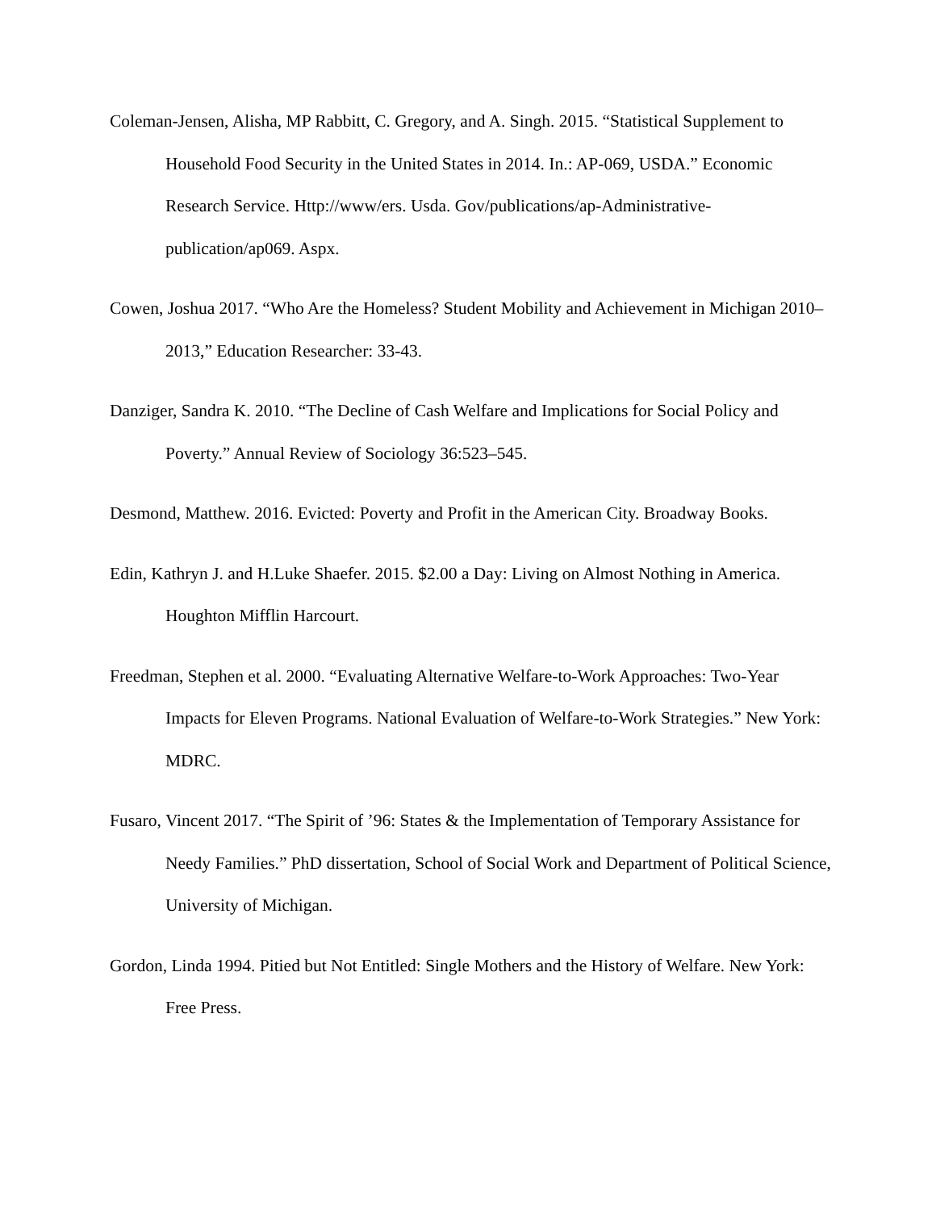Coleman-Jensen, Alisha, MP Rabbitt, C. Gregory, and A. Singh. 2015. “Statistical Supplement to Household Food Security in the United States in 2014. In.: AP-069, USDA.” Economic Research Service. Http://www/ers. Usda. Gov/publications/ap-Administrative-publication/ap069. Aspx.
Cowen, Joshua 2017. “Who Are the Homeless? Student Mobility and Achievement in Michigan 2010–2013,” Education Researcher: 33-43.
Danziger, Sandra K. 2010. “The Decline of Cash Welfare and Implications for Social Policy and Poverty.” Annual Review of Sociology 36:523–545.
Desmond, Matthew. 2016. Evicted: Poverty and Profit in the American City. Broadway Books.
Edin, Kathryn J. and H.Luke Shaefer. 2015. $2.00 a Day: Living on Almost Nothing in America. Houghton Mifflin Harcourt.
Freedman, Stephen et al. 2000. “Evaluating Alternative Welfare-to-Work Approaches: Two-Year Impacts for Eleven Programs. National Evaluation of Welfare-to-Work Strategies.” New York: MDRC.
Fusaro, Vincent 2017. “The Spirit of ’96: States & the Implementation of Temporary Assistance for Needy Families.” PhD dissertation, School of Social Work and Department of Political Science, University of Michigan.
Gordon, Linda 1994. Pitied but Not Entitled: Single Mothers and the History of Welfare. New York: Free Press.